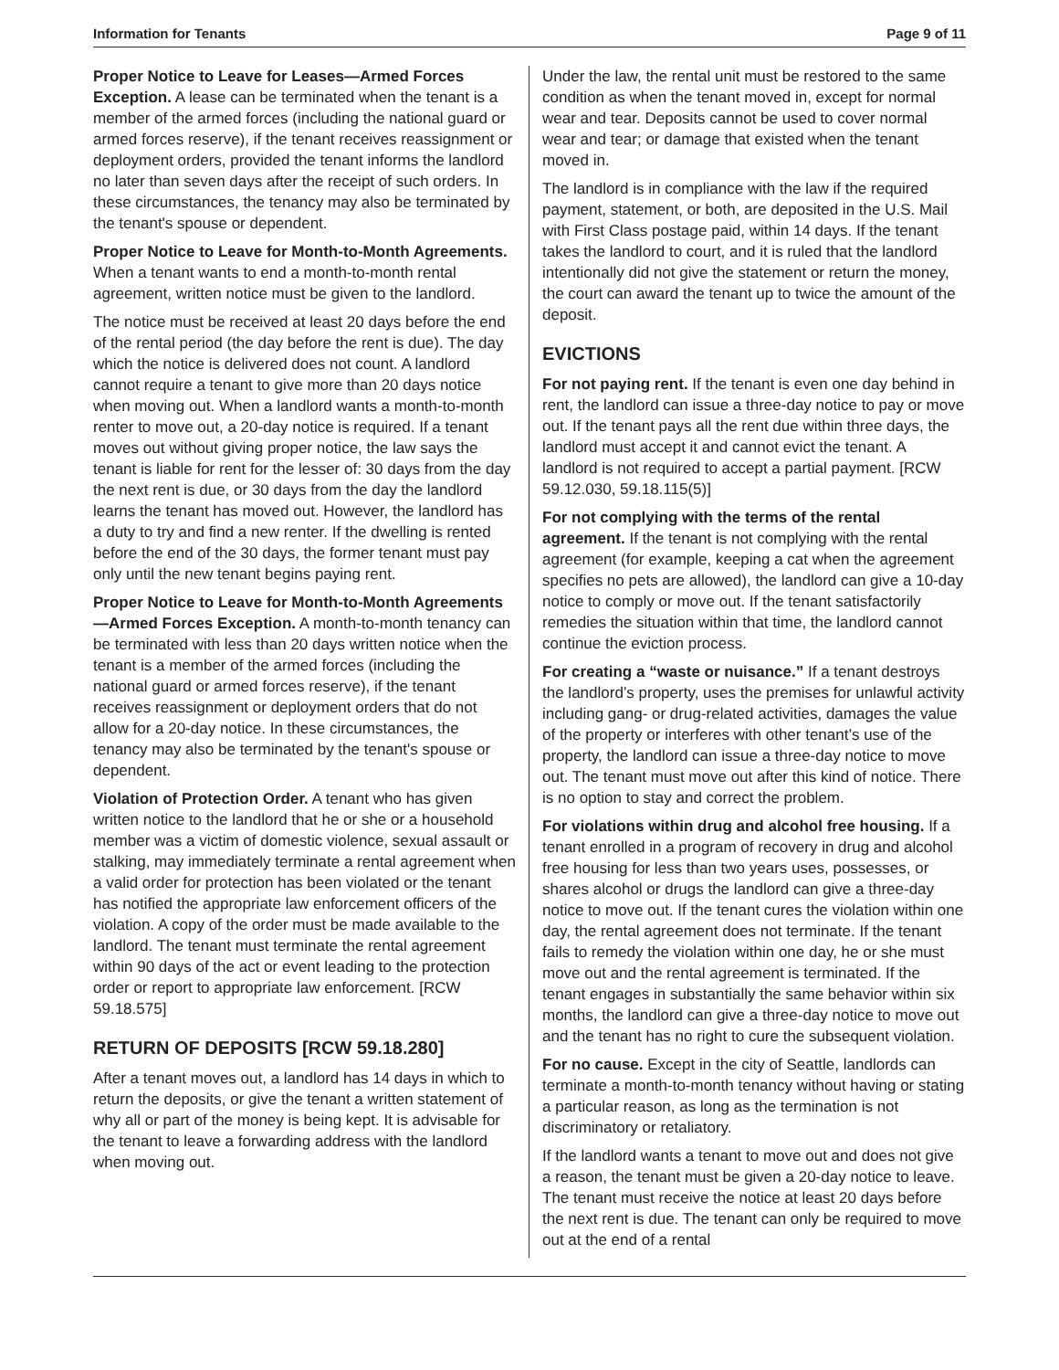Information for Tenants Page 9 of 11
Proper Notice to Leave for Leases—Armed Forces Exception. A lease can be terminated when the tenant is a member of the armed forces (including the national guard or armed forces reserve), if the tenant receives reassignment or deployment orders, provided the tenant informs the landlord no later than seven days after the receipt of such orders. In these circumstances, the tenancy may also be terminated by the tenant's spouse or dependent.
Proper Notice to Leave for Month-to-Month Agreements. When a tenant wants to end a month-to-month rental agreement, written notice must be given to the landlord.
The notice must be received at least 20 days before the end of the rental period (the day before the rent is due). The day which the notice is delivered does not count. A landlord cannot require a tenant to give more than 20 days notice when moving out. When a landlord wants a month-to-month renter to move out, a 20-day notice is required. If a tenant moves out without giving proper notice, the law says the tenant is liable for rent for the lesser of: 30 days from the day the next rent is due, or 30 days from the day the landlord learns the tenant has moved out. However, the landlord has a duty to try and find a new renter. If the dwelling is rented before the end of the 30 days, the former tenant must pay only until the new tenant begins paying rent.
Proper Notice to Leave for Month-to-Month Agreements—Armed Forces Exception. A month-to-month tenancy can be terminated with less than 20 days written notice when the tenant is a member of the armed forces (including the national guard or armed forces reserve), if the tenant receives reassignment or deployment orders that do not allow for a 20-day notice. In these circumstances, the tenancy may also be terminated by the tenant's spouse or dependent.
Violation of Protection Order. A tenant who has given written notice to the landlord that he or she or a household member was a victim of domestic violence, sexual assault or stalking, may immediately terminate a rental agreement when a valid order for protection has been violated or the tenant has notified the appropriate law enforcement officers of the violation. A copy of the order must be made available to the landlord. The tenant must terminate the rental agreement within 90 days of the act or event leading to the protection order or report to appropriate law enforcement. [RCW 59.18.575]
RETURN OF DEPOSITS [RCW 59.18.280]
After a tenant moves out, a landlord has 14 days in which to return the deposits, or give the tenant a written statement of why all or part of the money is being kept. It is advisable for the tenant to leave a forwarding address with the landlord when moving out.
Under the law, the rental unit must be restored to the same condition as when the tenant moved in, except for normal wear and tear. Deposits cannot be used to cover normal wear and tear; or damage that existed when the tenant moved in.
The landlord is in compliance with the law if the required payment, statement, or both, are deposited in the U.S. Mail with First Class postage paid, within 14 days. If the tenant takes the landlord to court, and it is ruled that the landlord intentionally did not give the statement or return the money, the court can award the tenant up to twice the amount of the deposit.
EVICTIONS
For not paying rent. If the tenant is even one day behind in rent, the landlord can issue a three-day notice to pay or move out. If the tenant pays all the rent due within three days, the landlord must accept it and cannot evict the tenant. A landlord is not required to accept a partial payment. [RCW 59.12.030, 59.18.115(5)]
For not complying with the terms of the rental agreement. If the tenant is not complying with the rental agreement (for example, keeping a cat when the agreement specifies no pets are allowed), the landlord can give a 10-day notice to comply or move out. If the tenant satisfactorily remedies the situation within that time, the landlord cannot continue the eviction process.
For creating a “waste or nuisance.” If a tenant destroys the landlord’s property, uses the premises for unlawful activity including gang- or drug-related activities, damages the value of the property or interferes with other tenant’s use of the property, the landlord can issue a three-day notice to move out. The tenant must move out after this kind of notice. There is no option to stay and correct the problem.
For violations within drug and alcohol free housing. If a tenant enrolled in a program of recovery in drug and alcohol free housing for less than two years uses, possesses, or shares alcohol or drugs the landlord can give a three-day notice to move out. If the tenant cures the violation within one day, the rental agreement does not terminate. If the tenant fails to remedy the violation within one day, he or she must move out and the rental agreement is terminated. If the tenant engages in substantially the same behavior within six months, the landlord can give a three-day notice to move out and the tenant has no right to cure the subsequent violation.
For no cause. Except in the city of Seattle, landlords can terminate a month-to-month tenancy without having or stating a particular reason, as long as the termination is not discriminatory or retaliatory.
If the landlord wants a tenant to move out and does not give a reason, the tenant must be given a 20-day notice to leave. The tenant must receive the notice at least 20 days before the next rent is due. The tenant can only be required to move out at the end of a rental